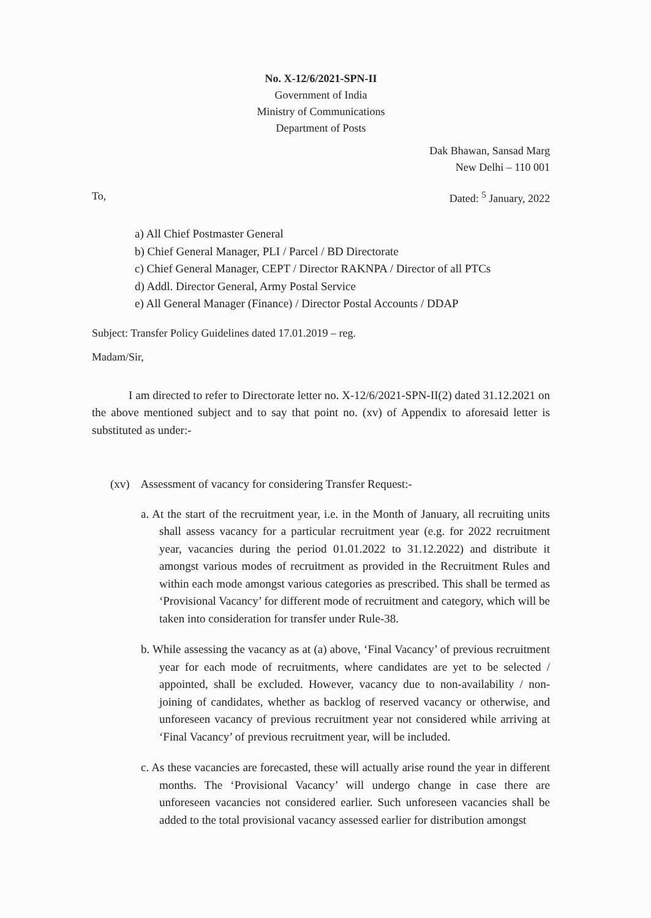No. X-12/6/2021-SPN-II
Government of India
Ministry of Communications
Department of Posts
Dak Bhawan, Sansad Marg
New Delhi – 110 001
To, Dated: <sup>5</sup> January, 2022
a) All Chief Postmaster General
b) Chief General Manager, PLI / Parcel / BD Directorate
c) Chief General Manager, CEPT / Director RAKNPA / Director of all PTCs
d) Addl. Director General, Army Postal Service
e) All General Manager (Finance) / Director Postal Accounts / DDAP
Subject: Transfer Policy Guidelines dated 17.01.2019 – reg.
Madam/Sir,
I am directed to refer to Directorate letter no. X-12/6/2021-SPN-II(2) dated 31.12.2021 on the above mentioned subject and to say that point no. (xv) of Appendix to aforesaid letter is substituted as under:-
(xv) Assessment of vacancy for considering Transfer Request:-
a. At the start of the recruitment year, i.e. in the Month of January, all recruiting units shall assess vacancy for a particular recruitment year (e.g. for 2022 recruitment year, vacancies during the period 01.01.2022 to 31.12.2022) and distribute it amongst various modes of recruitment as provided in the Recruitment Rules and within each mode amongst various categories as prescribed. This shall be termed as ‘Provisional Vacancy’ for different mode of recruitment and category, which will be taken into consideration for transfer under Rule-38.
b. While assessing the vacancy as at (a) above, ‘Final Vacancy’ of previous recruitment year for each mode of recruitments, where candidates are yet to be selected / appointed, shall be excluded. However, vacancy due to non-availability / non-joining of candidates, whether as backlog of reserved vacancy or otherwise, and unforeseen vacancy of previous recruitment year not considered while arriving at ‘Final Vacancy’ of previous recruitment year, will be included.
c. As these vacancies are forecasted, these will actually arise round the year in different months. The ‘Provisional Vacancy’ will undergo change in case there are unforeseen vacancies not considered earlier. Such unforeseen vacancies shall be added to the total provisional vacancy assessed earlier for distribution amongst